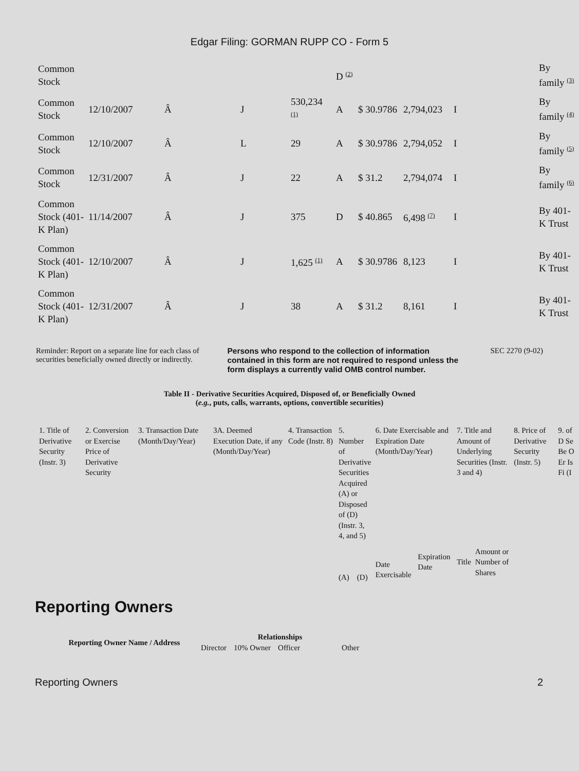Edgar Filing: GORMAN RUPP CO - Form 5
| Common Stock | | | | | D <sup>(2)</sup> | | | | | By family <sup>(3)</sup> |
| Common Stock | 12/10/2007 | Â | J | 530,234 <sup>(1)</sup> | A | $ 30.9786 | 2,794,023 | I | | By family <sup>(4)</sup> |
| Common Stock | 12/10/2007 | Â | L | 29 | A | $ 30.9786 | 2,794,052 | I | | By family <sup>(5)</sup> |
| Common Stock | 12/31/2007 | Â | J | 22 | A | $ 31.2 | 2,794,074 | I | | By family <sup>(6)</sup> |
| Common Stock (401-K Plan) | 11/14/2007 | Â | J | 375 | D | $ 40.865 | 6,498 <sup>(7)</sup> | I | | By 401-K Trust |
| Common Stock (401-K Plan) | 12/10/2007 | Â | J | 1,625 <sup>(1)</sup> | A | $ 30.9786 | 8,123 | I | | By 401-K Trust |
| Common Stock (401-K Plan) | 12/31/2007 | Â | J | 38 | A | $ 31.2 | 8,161 | I | | By 401-K Trust |
Reminder: Report on a separate line for each class of securities beneficially owned directly or indirectly.
Persons who respond to the collection of information contained in this form are not required to respond unless the form displays a currently valid OMB control number.
SEC 2270 (9-02)
Table II - Derivative Securities Acquired, Disposed of, or Beneficially Owned
(e.g., puts, calls, warrants, options, convertible securities)
| 1. Title of Derivative Security (Instr. 3) | 2. Conversion or Exercise Price of Derivative Security | 3. Transaction Date (Month/Day/Year) | 3A. Deemed Execution Date, if any (Month/Day/Year) | 4. Transaction Code (Instr. 8) | 5. Number of Derivative Securities Acquired (A) or Disposed of (D) (Instr. 3, 4, and 5) | | 6. Date Exercisable and Expiration Date (Month/Day/Year) | | 7. Title and Amount of Underlying Securities (Instr. 3 and 4) | | 8. Price of Derivative Security (Instr. 5) | 9. of D Se Be O Er Is Fi (I |
| | | | | | (A) | (D) | Date Exercisable | Expiration Date | Title | Amount or Number of Shares | | |
Reporting Owners
| Reporting Owner Name / Address | Relationships | | | |
| | Director | 10% Owner | Officer | Other |
Reporting Owners 2